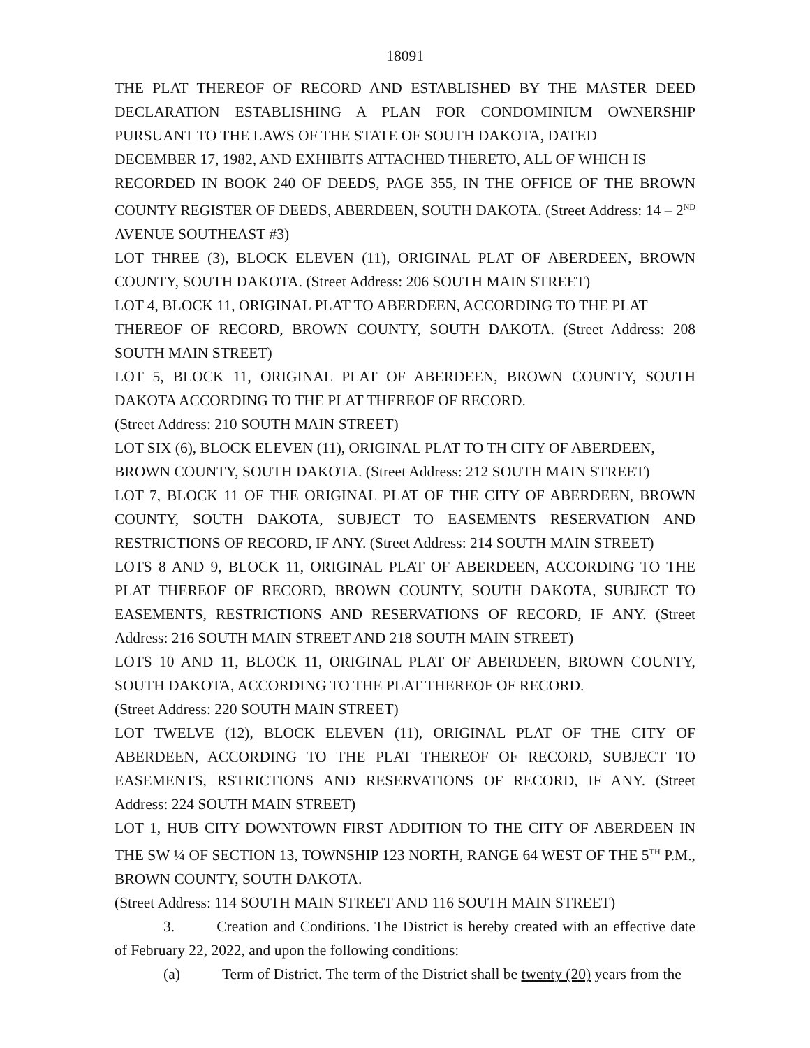18091
THE PLAT THEREOF OF RECORD AND ESTABLISHED BY THE MASTER DEED DECLARATION ESTABLISHING A PLAN FOR CONDOMINIUM OWNERSHIP PURSUANT TO THE LAWS OF THE STATE OF SOUTH DAKOTA, DATED
DECEMBER 17, 1982, AND EXHIBITS ATTACHED THERETO, ALL OF WHICH IS
RECORDED IN BOOK 240 OF DEEDS, PAGE 355, IN THE OFFICE OF THE BROWN COUNTY REGISTER OF DEEDS, ABERDEEN, SOUTH DAKOTA. (Street Address: 14 – 2<sup>ND</sup> AVENUE SOUTHEAST #3)
LOT THREE (3), BLOCK ELEVEN (11), ORIGINAL PLAT OF ABERDEEN, BROWN COUNTY, SOUTH DAKOTA. (Street Address: 206 SOUTH MAIN STREET)
LOT 4, BLOCK 11, ORIGINAL PLAT TO ABERDEEN, ACCORDING TO THE PLAT
THEREOF OF RECORD, BROWN COUNTY, SOUTH DAKOTA. (Street Address: 208 SOUTH MAIN STREET)
LOT 5, BLOCK 11, ORIGINAL PLAT OF ABERDEEN, BROWN COUNTY, SOUTH DAKOTA ACCORDING TO THE PLAT THEREOF OF RECORD.
(Street Address: 210 SOUTH MAIN STREET)
LOT SIX (6), BLOCK ELEVEN (11), ORIGINAL PLAT TO TH CITY OF ABERDEEN,
BROWN COUNTY, SOUTH DAKOTA. (Street Address: 212 SOUTH MAIN STREET)
LOT 7, BLOCK 11 OF THE ORIGINAL PLAT OF THE CITY OF ABERDEEN, BROWN COUNTY, SOUTH DAKOTA, SUBJECT TO EASEMENTS RESERVATION AND RESTRICTIONS OF RECORD, IF ANY. (Street Address: 214 SOUTH MAIN STREET)
LOTS 8 AND 9, BLOCK 11, ORIGINAL PLAT OF ABERDEEN, ACCORDING TO THE PLAT THEREOF OF RECORD, BROWN COUNTY, SOUTH DAKOTA, SUBJECT TO EASEMENTS, RESTRICTIONS AND RESERVATIONS OF RECORD, IF ANY. (Street Address: 216 SOUTH MAIN STREET AND 218 SOUTH MAIN STREET)
LOTS 10 AND 11, BLOCK 11, ORIGINAL PLAT OF ABERDEEN, BROWN COUNTY, SOUTH DAKOTA, ACCORDING TO THE PLAT THEREOF OF RECORD.
(Street Address: 220 SOUTH MAIN STREET)
LOT TWELVE (12), BLOCK ELEVEN (11), ORIGINAL PLAT OF THE CITY OF ABERDEEN, ACCORDING TO THE PLAT THEREOF OF RECORD, SUBJECT TO EASEMENTS, RSTRICTIONS AND RESERVATIONS OF RECORD, IF ANY. (Street Address: 224 SOUTH MAIN STREET)
LOT 1, HUB CITY DOWNTOWN FIRST ADDITION TO THE CITY OF ABERDEEN IN THE SW ¼ OF SECTION 13, TOWNSHIP 123 NORTH, RANGE 64 WEST OF THE 5<sup>TH</sup> P.M., BROWN COUNTY, SOUTH DAKOTA.
(Street Address: 114 SOUTH MAIN STREET AND 116 SOUTH MAIN STREET)
3. Creation and Conditions. The District is hereby created with an effective date of February 22, 2022, and upon the following conditions:
(a) Term of District. The term of the District shall be twenty (20) years from the